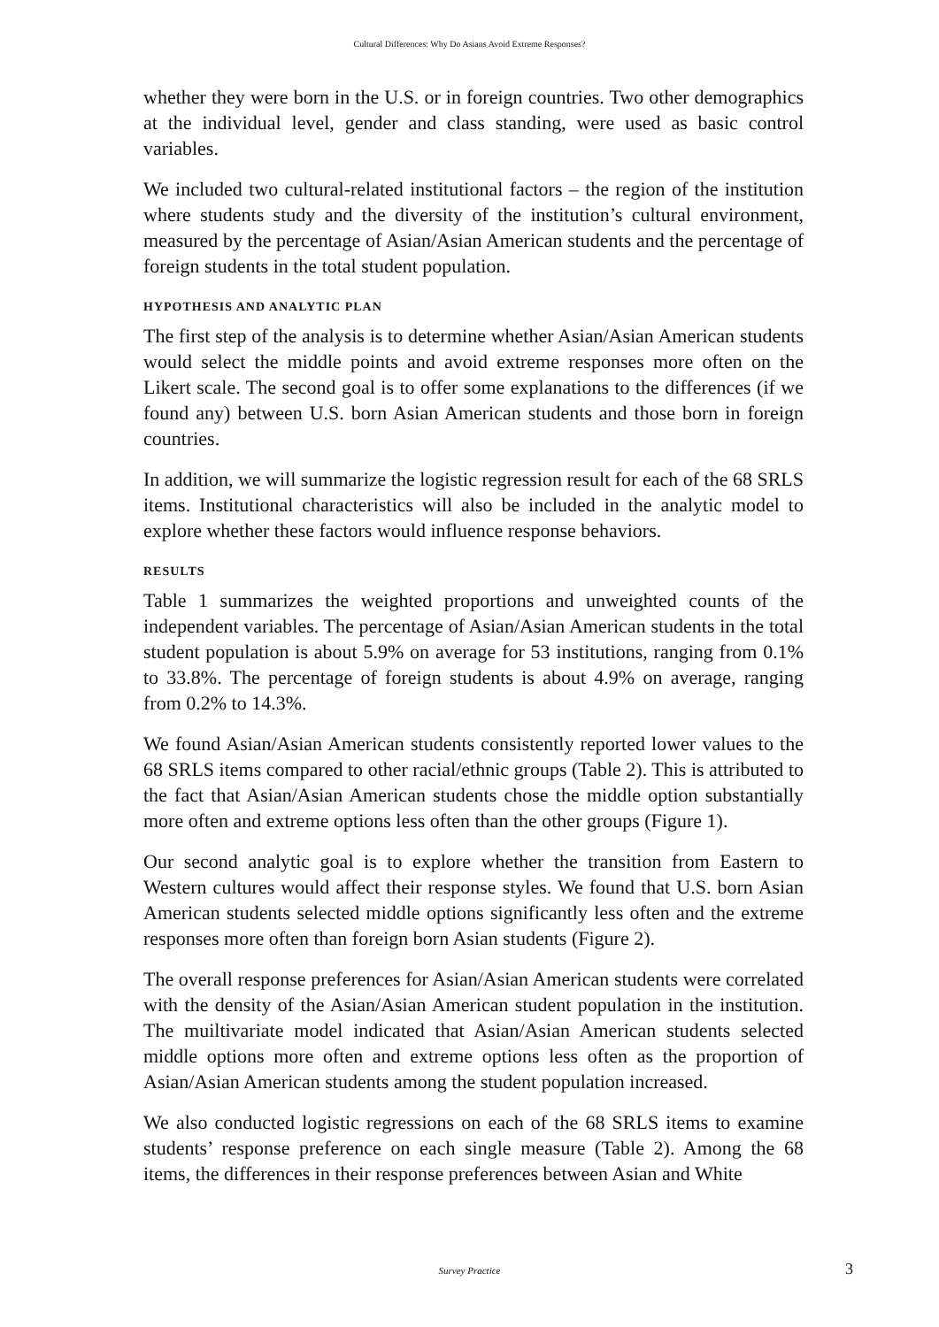Cultural Differences: Why Do Asians Avoid Extreme Responses?
whether they were born in the U.S. or in foreign countries. Two other demographics at the individual level, gender and class standing, were used as basic control variables.
We included two cultural-related institutional factors – the region of the institution where students study and the diversity of the institution’s cultural environment, measured by the percentage of Asian/Asian American students and the percentage of foreign students in the total student population.
HYPOTHESIS AND ANALYTIC PLAN
The first step of the analysis is to determine whether Asian/Asian American students would select the middle points and avoid extreme responses more often on the Likert scale. The second goal is to offer some explanations to the differences (if we found any) between U.S. born Asian American students and those born in foreign countries.
In addition, we will summarize the logistic regression result for each of the 68 SRLS items. Institutional characteristics will also be included in the analytic model to explore whether these factors would influence response behaviors.
RESULTS
Table 1 summarizes the weighted proportions and unweighted counts of the independent variables. The percentage of Asian/Asian American students in the total student population is about 5.9% on average for 53 institutions, ranging from 0.1% to 33.8%. The percentage of foreign students is about 4.9% on average, ranging from 0.2% to 14.3%.
We found Asian/Asian American students consistently reported lower values to the 68 SRLS items compared to other racial/ethnic groups (Table 2). This is attributed to the fact that Asian/Asian American students chose the middle option substantially more often and extreme options less often than the other groups (Figure 1).
Our second analytic goal is to explore whether the transition from Eastern to Western cultures would affect their response styles. We found that U.S. born Asian American students selected middle options significantly less often and the extreme responses more often than foreign born Asian students (Figure 2).
The overall response preferences for Asian/Asian American students were correlated with the density of the Asian/Asian American student population in the institution. The muiltivariate model indicated that Asian/Asian American students selected middle options more often and extreme options less often as the proportion of Asian/Asian American students among the student population increased.
We also conducted logistic regressions on each of the 68 SRLS items to examine students’ response preference on each single measure (Table 2). Among the 68 items, the differences in their response preferences between Asian and White
Survey Practice 3